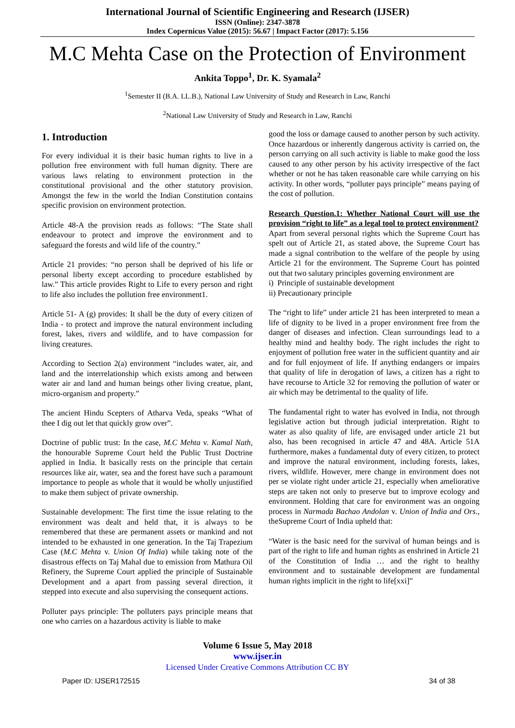International Journal of Scientific Engineering and Research (IJSER)
ISSN (Online): 2347-3878
Index Copernicus Value (2015): 56.67 | Impact Factor (2017): 5.156
M.C Mehta Case on the Protection of Environment
Ankita Toppo<sup>1</sup>, Dr. K. Syamala<sup>2</sup>
<sup>1</sup> Semester II (B.A. LL.B.), National Law University of Study and Research in Law, Ranchi
<sup>2</sup> National Law University of Study and Research in Law, Ranchi
1. Introduction
For every individual it is their basic human rights to live in a pollution free environment with full human dignity. There are various laws relating to environment protection in the constitutional provisional and the other statutory provision. Amongst the few in the world the Indian Constitution contains specific provision on environment protection.
Article 48-A the provision reads as follows: “The State shall endeavour to protect and improve the environment and to safeguard the forests and wild life of the country.”
Article 21 provides: “no person shall be deprived of his life or personal liberty except according to procedure established by law.” This article provides Right to Life to every person and right to life also includes the pollution free environment1.
Article 51- A (g) provides: It shall be the duty of every citizen of India - to protect and improve the natural environment including forest, lakes, rivers and wildlife, and to have compassion for living creatures.
According to Section 2(a) environment “includes water, air, and land and the interrelationship which exists among and between water air and land and human beings other living creatue, plant, micro-organism and property.”
The ancient Hindu Scepters of Atharva Veda, speaks “What of thee I dig out let that quickly grow over”.
Doctrine of public trust: In the case, M.C Mehta v. Kamal Nath, the honourable Supreme Court held the Public Trust Doctrine applied in India. It basically rests on the principle that certain resources like air, water, sea and the forest have such a paramount importance to people as whole that it would be wholly unjustified to make them subject of private ownership.
Sustainable development: The first time the issue relating to the environment was dealt and held that, it is always to be remembered that these are permanent assets or mankind and not intended to be exhausted in one generation. In the Taj Trapezium Case (M.C Mehta v. Union Of India) while taking note of the disastrous effects on Taj Mahal due to emission from Mathura Oil Refinery, the Supreme Court applied the principle of Sustainable Development and a apart from passing several direction, it stepped into execute and also supervising the consequent actions.
Polluter pays principle: The polluters pays principle means that one who carries on a hazardous activity is liable to make
good the loss or damage caused to another person by such activity. Once hazardous or inherently dangerous activity is carried on, the person carrying on all such activity is liable to make good the loss caused to any other person by his activity irrespective of the fact whether or not he has taken reasonable care while carrying on his activity. In other words, “polluter pays principle” means paying of the cost of pollution.
Research Question.1: Whether National Court will use the provision “right to life” as a legal tool to protect environment?
Apart from several personal rights which the Supreme Court has spelt out of Article 21, as stated above, the Supreme Court has made a signal contribution to the welfare of the people by using Article 21 for the environment. The Supreme Court has pointed out that two salutary principles governing environment are
i) Principle of sustainable development
ii) Precautionary principle
The “right to life” under article 21 has been interpreted to mean a life of dignity to be lived in a proper environment free from the danger of diseases and infection. Clean surroundings lead to a healthy mind and healthy body. The right includes the right to enjoyment of pollution free water in the sufficient quantity and air and for full enjoyment of life. If anything endangers or impairs that quality of life in derogation of laws, a citizen has a right to have recourse to Article 32 for removing the pollution of water or air which may be detrimental to the quality of life.
The fundamental right to water has evolved in India, not through legislative action but through judicial interpretation. Right to water as also quality of life, are envisaged under article 21 but also, has been recognised in article 47 and 48A. Article 51A furthermore, makes a fundamental duty of every citizen, to protect and improve the natural environment, including forests, lakes, rivers, wildlife. However, mere change in environment does not per se violate right under article 21, especially when ameliorative steps are taken not only to preserve but to improve ecology and environment. Holding that care for environment was an ongoing process in Narmada Bachao Andolan v. Union of India and Ors., theSupreme Court of India upheld that:
“Water is the basic need for the survival of human beings and is part of the right to life and human rights as enshrined in Article 21 of the Constitution of India … and the right to healthy environment and to sustainable development are fundamental human rights implicit in the right to life[xxi]”
Volume 6 Issue 5, May 2018
www.ijser.in
Licensed Under Creative Commons Attribution CC BY
Paper ID: IJSER172515 34 of 38